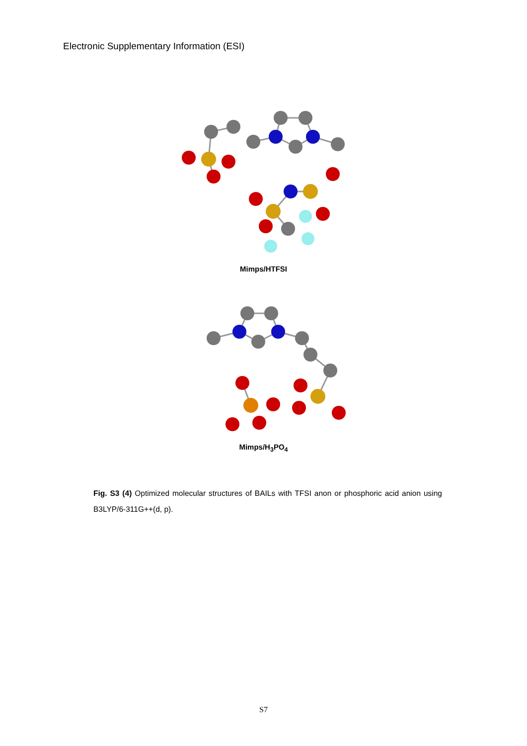Electronic Supplementary Information (ESI)
Mimps/HTFSI
Mimps/H<sub>3</sub>PO<sub>4</sub>
Fig. S3 (4) Optimized molecular structures of BAILs with TFSI anon or phosphoric acid anion using B3LYP/6-311G++(d, p).
S7